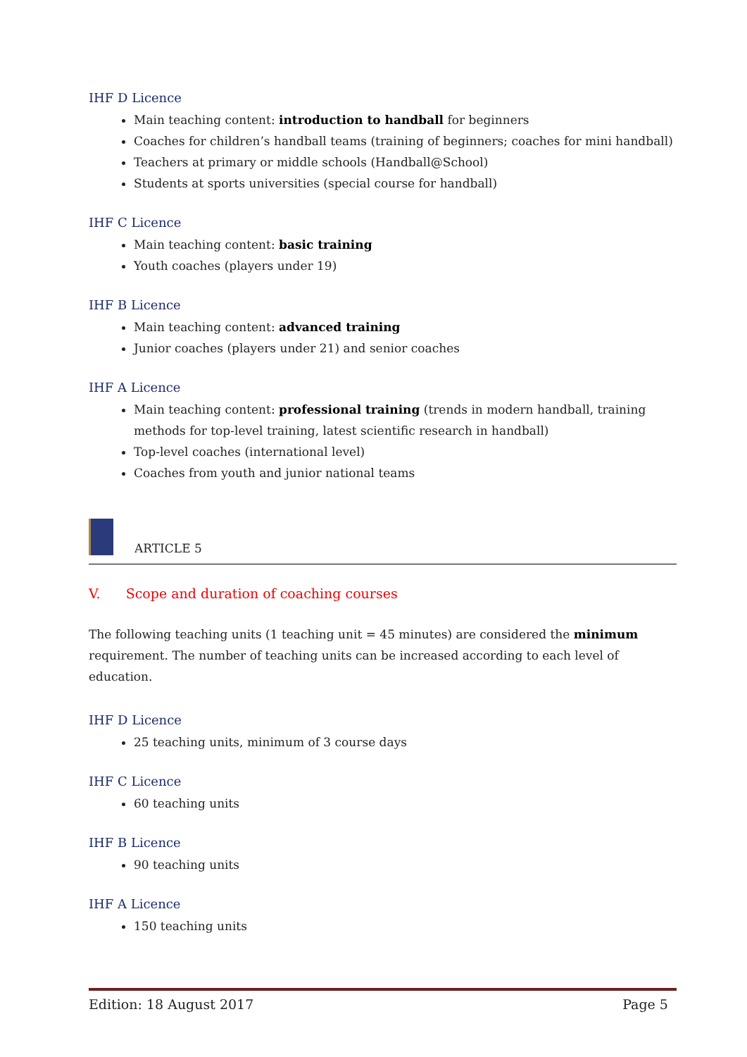IHF D Licence
Main teaching content: introduction to handball for beginners
Coaches for children’s handball teams (training of beginners; coaches for mini handball)
Teachers at primary or middle schools (Handball@School)
Students at sports universities (special course for handball)
IHF C Licence
Main teaching content: basic training
Youth coaches (players under 19)
IHF B Licence
Main teaching content: advanced training
Junior coaches (players under 21) and senior coaches
IHF A Licence
Main teaching content: professional training (trends in modern handball, training methods for top-level training, latest scientific research in handball)
Top-level coaches (international level)
Coaches from youth and junior national teams
ARTICLE 5
V. Scope and duration of coaching courses
The following teaching units (1 teaching unit = 45 minutes) are considered the minimum requirement. The number of teaching units can be increased according to each level of education.
IHF D Licence
25 teaching units, minimum of 3 course days
IHF C Licence
60 teaching units
IHF B Licence
90 teaching units
IHF A Licence
150 teaching units
Edition: 18 August 2017 Page 5